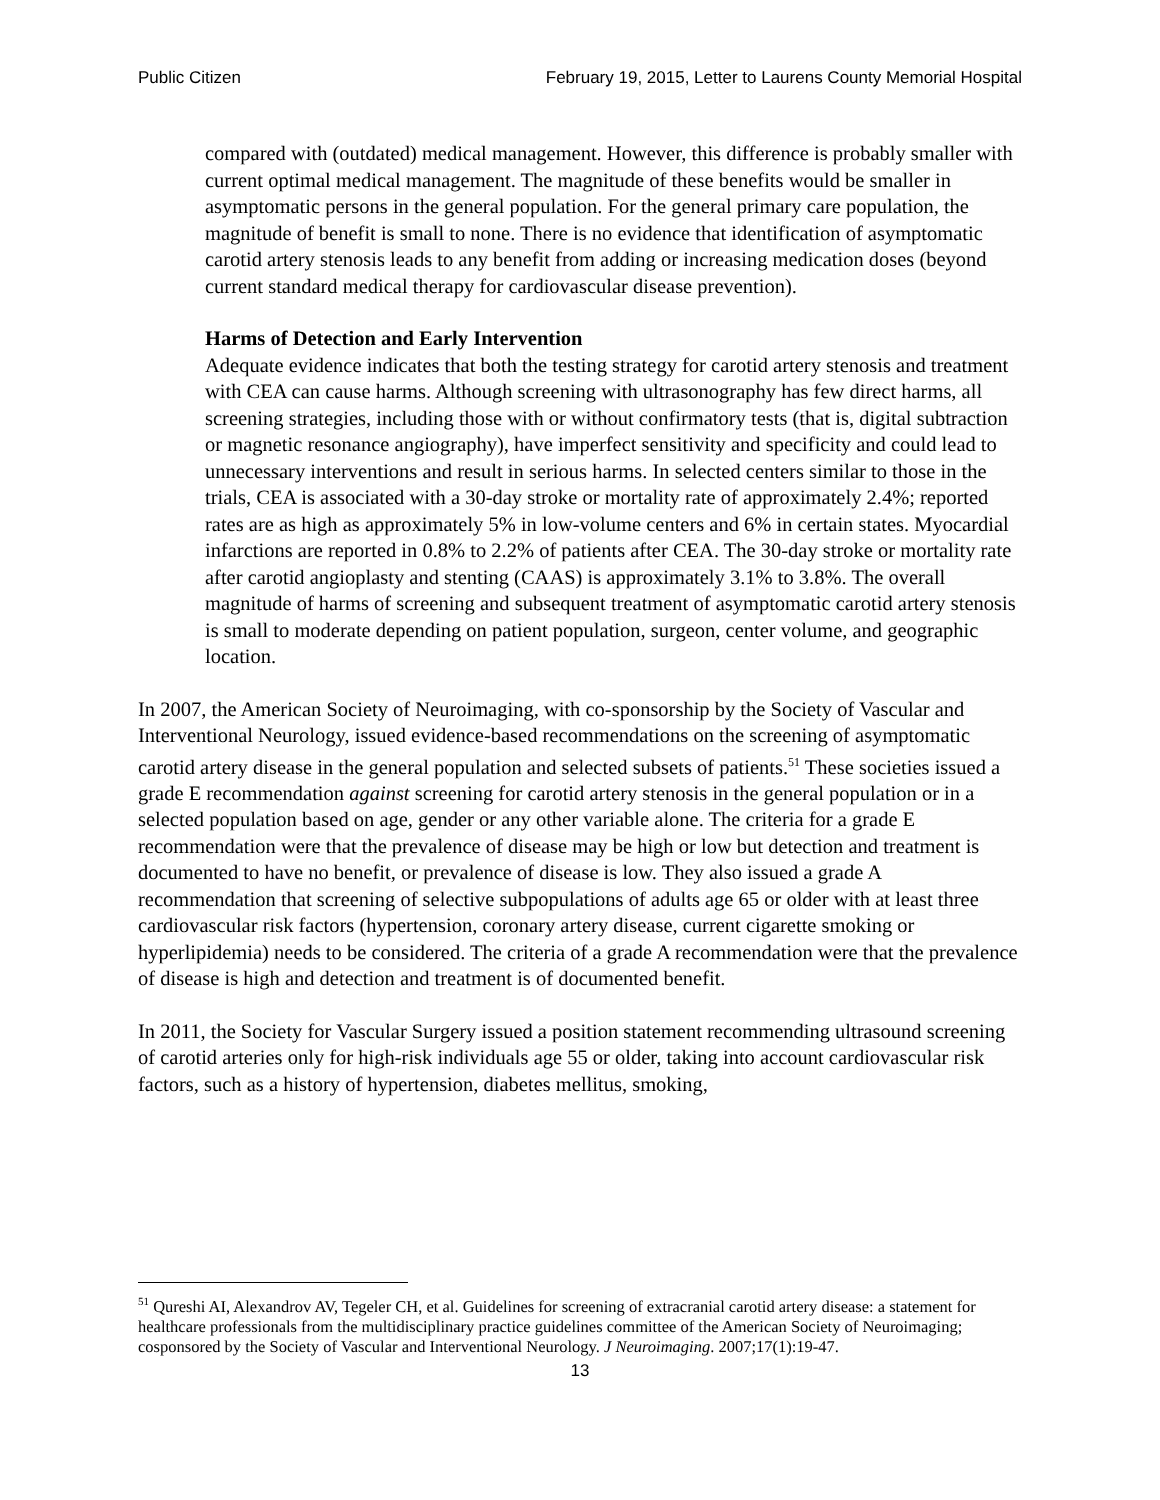Public Citizen February 19, 2015, Letter to Laurens County Memorial Hospital
compared with (outdated) medical management. However, this difference is probably smaller with current optimal medical management. The magnitude of these benefits would be smaller in asymptomatic persons in the general population. For the general primary care population, the magnitude of benefit is small to none. There is no evidence that identification of asymptomatic carotid artery stenosis leads to any benefit from adding or increasing medication doses (beyond current standard medical therapy for cardiovascular disease prevention).
Harms of Detection and Early Intervention
Adequate evidence indicates that both the testing strategy for carotid artery stenosis and treatment with CEA can cause harms. Although screening with ultrasonography has few direct harms, all screening strategies, including those with or without confirmatory tests (that is, digital subtraction or magnetic resonance angiography), have imperfect sensitivity and specificity and could lead to unnecessary interventions and result in serious harms. In selected centers similar to those in the trials, CEA is associated with a 30-day stroke or mortality rate of approximately 2.4%; reported rates are as high as approximately 5% in low-volume centers and 6% in certain states. Myocardial infarctions are reported in 0.8% to 2.2% of patients after CEA. The 30-day stroke or mortality rate after carotid angioplasty and stenting (CAAS) is approximately 3.1% to 3.8%. The overall magnitude of harms of screening and subsequent treatment of asymptomatic carotid artery stenosis is small to moderate depending on patient population, surgeon, center volume, and geographic location.
In 2007, the American Society of Neuroimaging, with co-sponsorship by the Society of Vascular and Interventional Neurology, issued evidence-based recommendations on the screening of asymptomatic carotid artery disease in the general population and selected subsets of patients.<sup>51</sup> These societies issued a grade E recommendation against screening for carotid artery stenosis in the general population or in a selected population based on age, gender or any other variable alone. The criteria for a grade E recommendation were that the prevalence of disease may be high or low but detection and treatment is documented to have no benefit, or prevalence of disease is low. They also issued a grade A recommendation that screening of selective subpopulations of adults age 65 or older with at least three cardiovascular risk factors (hypertension, coronary artery disease, current cigarette smoking or hyperlipidemia) needs to be considered. The criteria of a grade A recommendation were that the prevalence of disease is high and detection and treatment is of documented benefit.
In 2011, the Society for Vascular Surgery issued a position statement recommending ultrasound screening of carotid arteries only for high-risk individuals age 55 or older, taking into account cardiovascular risk factors, such as a history of hypertension, diabetes mellitus, smoking,
<sup>51</sup> Qureshi AI, Alexandrov AV, Tegeler CH, et al. Guidelines for screening of extracranial carotid artery disease: a statement for healthcare professionals from the multidisciplinary practice guidelines committee of the American Society of Neuroimaging; cosponsored by the Society of Vascular and Interventional Neurology. J Neuroimaging. 2007;17(1):19-47.
13